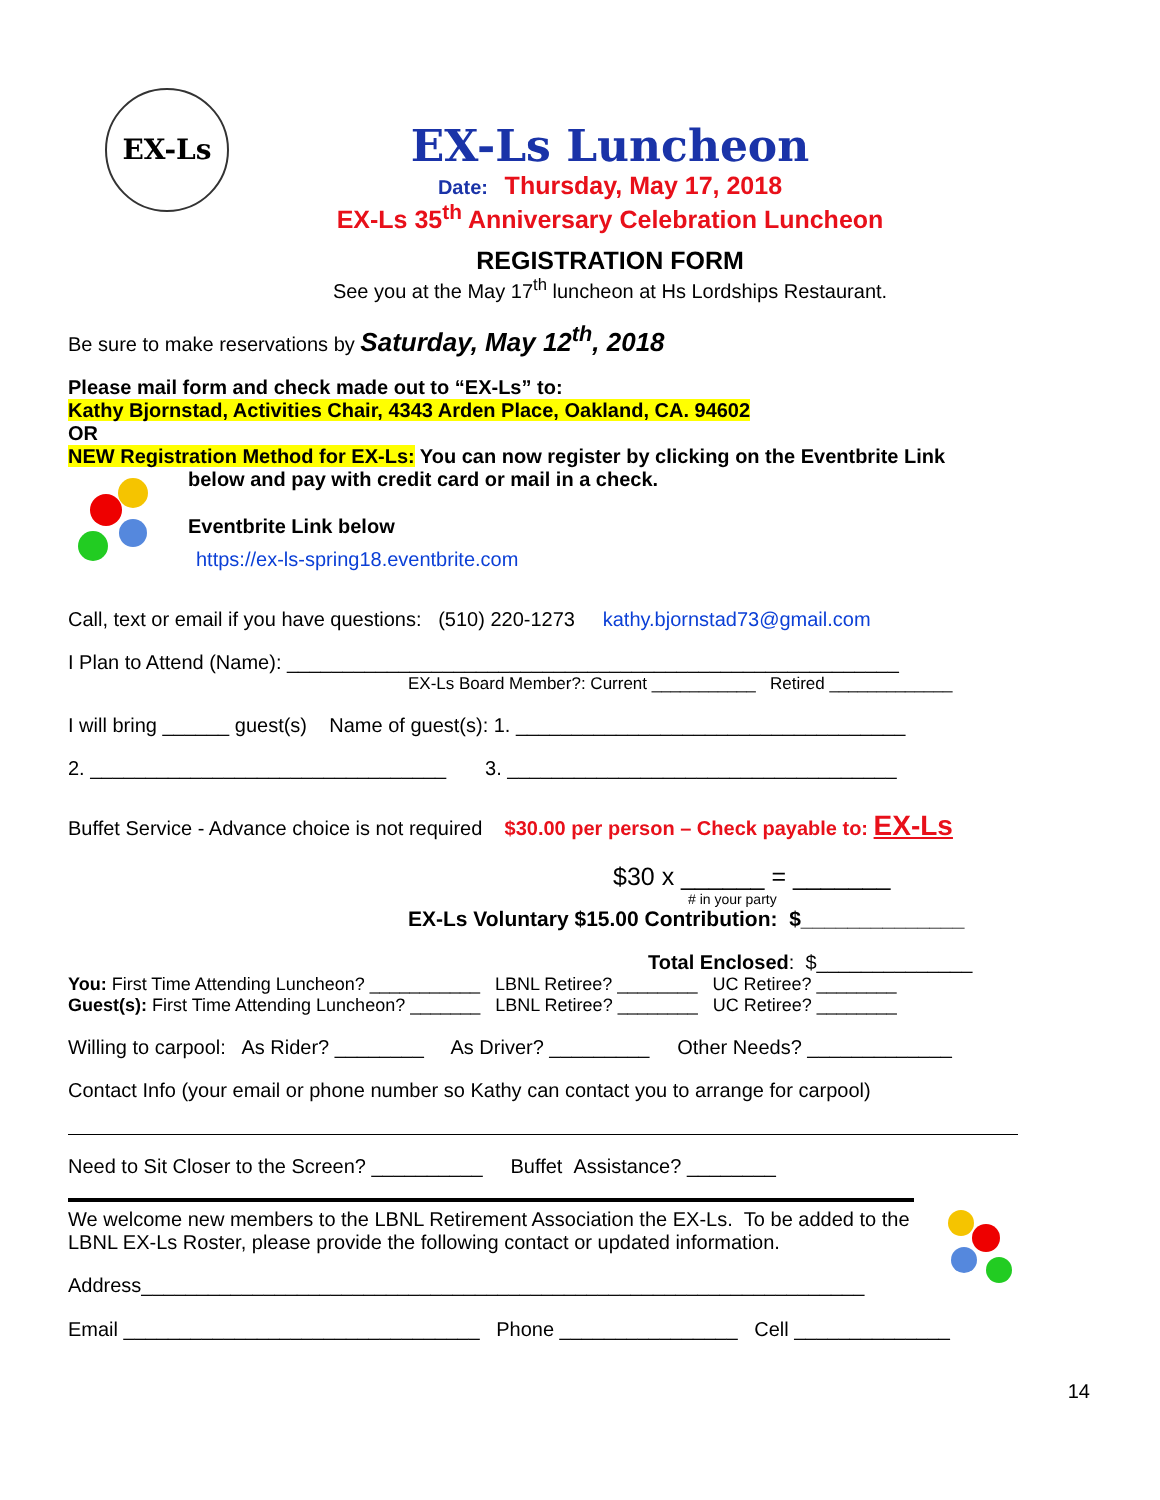EX-Ls
EX-Ls Luncheon
Date: Thursday, May 17, 2018
EX-Ls 35<sup>th</sup> Anniversary Celebration Luncheon
REGISTRATION FORM
See you at the May 17<sup>th</sup> luncheon at Hs Lordships Restaurant.
Be sure to make reservations by Saturday, May 12<sup>th</sup>, 2018
Please mail form and check made out to “EX-Ls” to:
Kathy Bjornstad, Activities Chair, 4343 Arden Place, Oakland, CA. 94602
OR
NEW Registration Method for EX-Ls: You can now register by clicking on the Eventbrite Link
below and pay with credit card or mail in a check.
Eventbrite Link below
https://ex-ls-spring18.eventbrite.com
Call, text or email if you have questions: (510) 220-1273 kathy.bjornstad73@gmail.com
I Plan to Attend (Name): _______________________________________________________
EX-Ls Board Member?: Current ___________ Retired _____________
I will bring ______ guest(s) Name of guest(s): 1. ___________________________________
2. ________________________________ 3. ___________________________________
Buffet Service - Advance choice is not required $30.00 per person – Check payable to: EX-Ls
$30 x ______ = _______
# in your party
EX-Ls Voluntary $15.00 Contribution: $______________
Total Enclosed: $______________
You: First Time Attending Luncheon? ___________ LBNL Retiree? ________ UC Retiree? ________
Guest(s): First Time Attending Luncheon? _______ LBNL Retiree? ________ UC Retiree? ________
Willing to carpool: As Rider? ________ As Driver? _________ Other Needs? _____________
Contact Info (your email or phone number so Kathy can contact you to arrange for carpool)
Need to Sit Closer to the Screen? __________ Buffet Assistance? ________
We welcome new members to the LBNL Retirement Association the EX-Ls. To be added to the LBNL EX-Ls Roster, please provide the following contact or updated information.
Address_________________________________________________________________
Email ________________________________ Phone ________________ Cell ______________
14